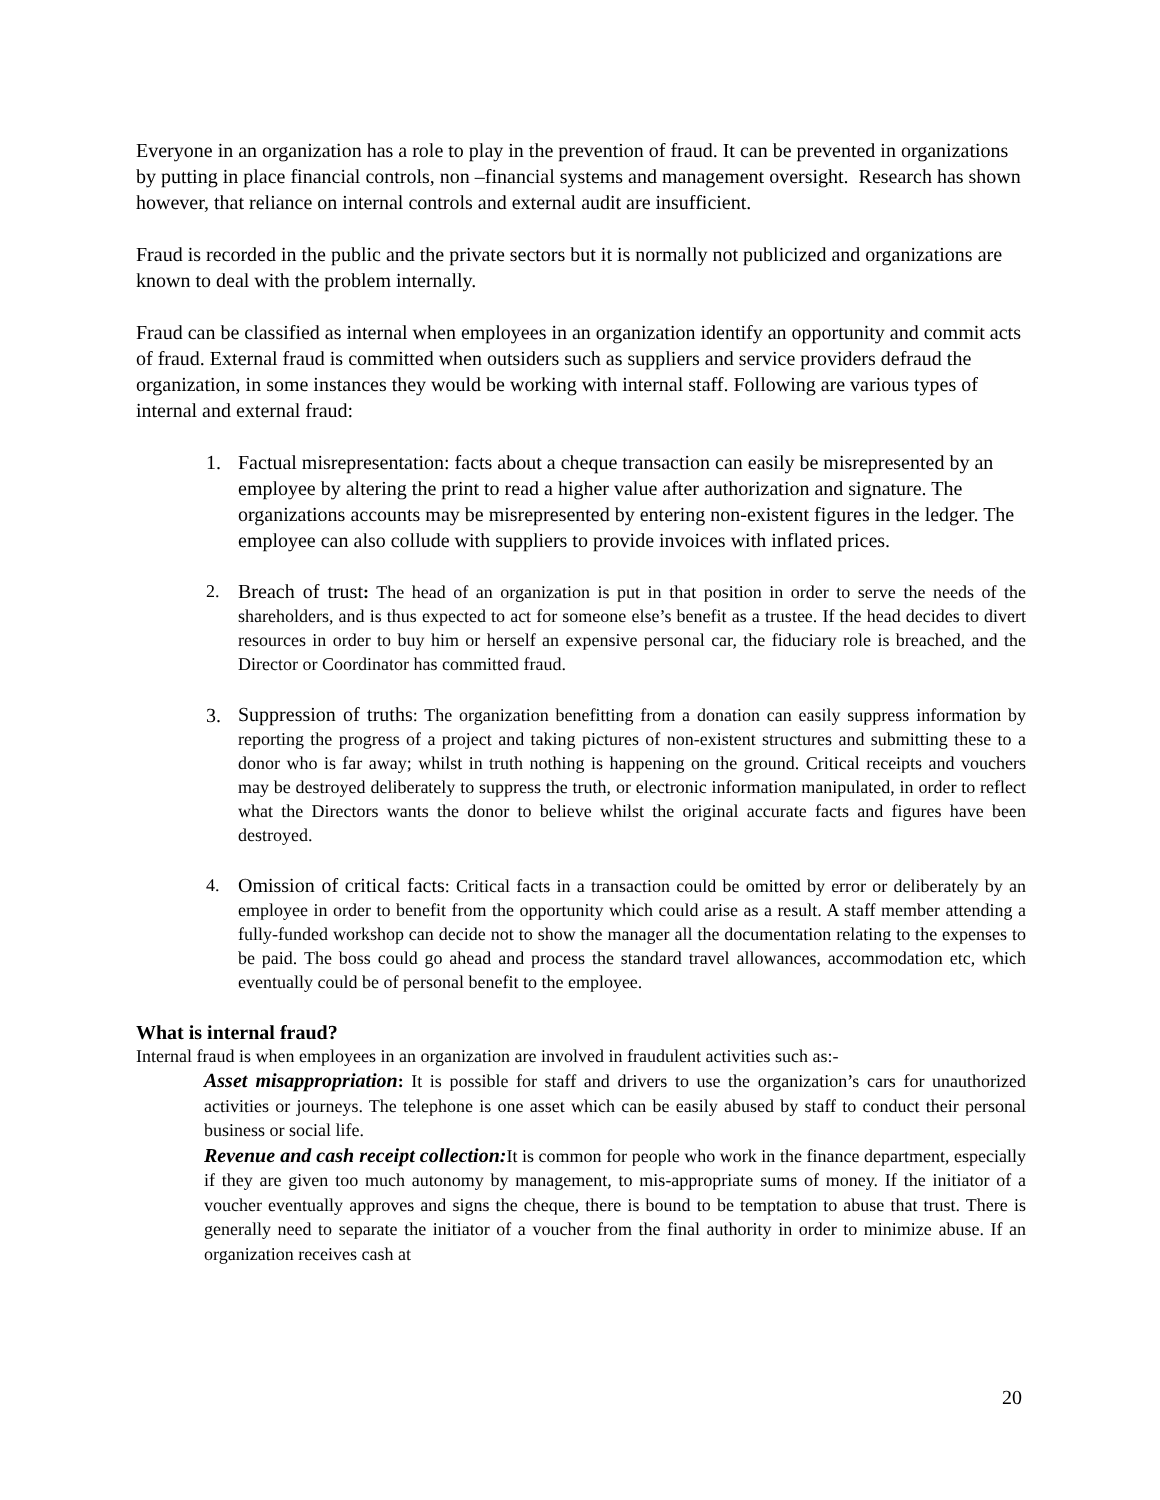Everyone in an organization has a role to play in the prevention of fraud. It can be prevented in organizations by putting in place financial controls, non –financial systems and management oversight. Research has shown however, that reliance on internal controls and external audit are insufficient.
Fraud is recorded in the public and the private sectors but it is normally not publicized and organizations are known to deal with the problem internally.
Fraud can be classified as internal when employees in an organization identify an opportunity and commit acts of fraud. External fraud is committed when outsiders such as suppliers and service providers defraud the organization, in some instances they would be working with internal staff. Following are various types of internal and external fraud:
1. Factual misrepresentation: facts about a cheque transaction can easily be misrepresented by an employee by altering the print to read a higher value after authorization and signature. The organizations accounts may be misrepresented by entering non-existent figures in the ledger. The employee can also collude with suppliers to provide invoices with inflated prices.
2. Breach of trust: The head of an organization is put in that position in order to serve the needs of the shareholders, and is thus expected to act for someone else’s benefit as a trustee. If the head decides to divert resources in order to buy him or herself an expensive personal car, the fiduciary role is breached, and the Director or Coordinator has committed fraud.
3.
Suppression of truths: The organization benefitting from a donation can easily suppress information by reporting the progress of a project and taking pictures of non-existent structures and submitting these to a donor who is far away; whilst in truth nothing is happening on the ground. Critical receipts and vouchers may be destroyed deliberately to suppress the truth, or electronic information manipulated, in order to reflect what the Directors wants the donor to believe whilst the original accurate facts and figures have been destroyed.
4. Omission of critical facts: Critical facts in a transaction could be omitted by error or deliberately by an employee in order to benefit from the opportunity which could arise as a result. A staff member attending a fully-funded workshop can decide not to show the manager all the documentation relating to the expenses to be paid. The boss could go ahead and process the standard travel allowances, accommodation etc, which eventually could be of personal benefit to the employee.
What is internal fraud?
Internal fraud is when employees in an organization are involved in fraudulent activities such as:-
Asset misappropriation: It is possible for staff and drivers to use the organization’s cars for unauthorized activities or journeys. The telephone is one asset which can be easily abused by staff to conduct their personal business or social life.
Revenue and cash receipt collection: It is common for people who work in the finance department, especially if they are given too much autonomy by management, to mis-appropriate sums of money. If the initiator of a voucher eventually approves and signs the cheque, there is bound to be temptation to abuse that trust. There is generally need to separate the initiator of a voucher from the final authority in order to minimize abuse. If an organization receives cash at
20